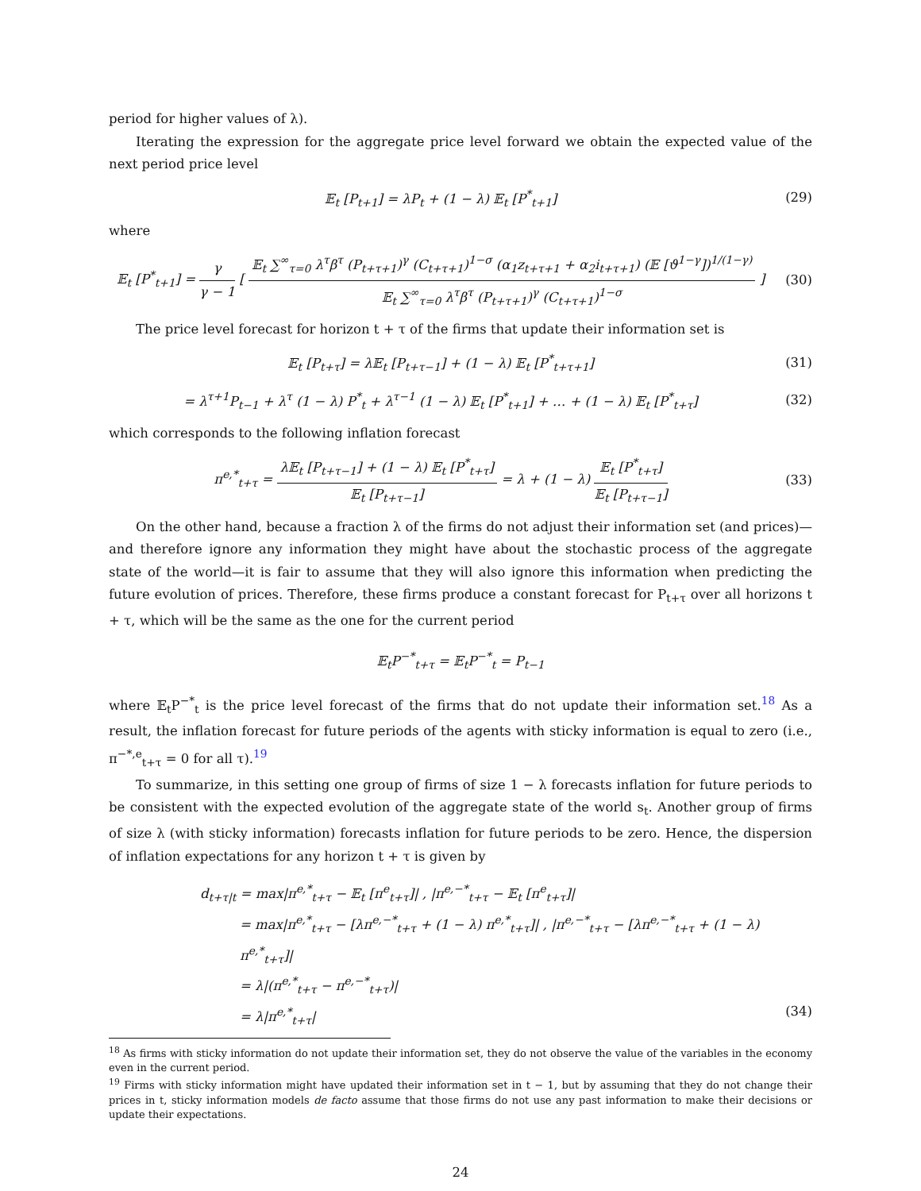period for higher values of λ).
Iterating the expression for the aggregate price level forward we obtain the expected value of the next period price level
𝔼<sub>t</sub> [P<sub>t+1</sub>] = λP<sub>t</sub> + (1 − λ) 𝔼<sub>t</sub> [P<sup>*</sup><sub>t+1</sub>]
(29)
where
𝔼<sub>t</sub> [P<sup>*</sup><sub>t+1</sub>] = γ γ − 1 [ 𝔼<sub>t</sub> ∑<sup>∞</sup><sub>τ=0</sub> λ<sup>τ</sup>β<sup>τ</sup> (P<sub>t+τ+1</sub>)<sup>γ</sup> (C<sub>t+τ+1</sub>)<sup>1−σ</sup> (α<sub>1</sub>z<sub>t+τ+1</sub> + α<sub>2</sub>i<sub>t+τ+1</sub>) (𝔼 [ϑ<sup>1−γ</sup>])<sup>1/(1−γ)</sup> 𝔼<sub>t</sub> ∑<sup>∞</sup><sub>τ=0</sub> λ<sup>τ</sup>β<sup>τ</sup> (P<sub>t+τ+1</sub>)<sup>γ</sup> (C<sub>t+τ+1</sub>)<sup>1−σ</sup> ]
(30)
The price level forecast for horizon t + τ of the firms that update their information set is
𝔼<sub>t</sub> [P<sub>t+τ</sub>] = λ𝔼<sub>t</sub> [P<sub>t+τ−1</sub>] + (1 − λ) 𝔼<sub>t</sub> [P<sup>*</sup><sub>t+τ+1</sub>]
(31)
= λ<sup>τ+1</sup>P<sub>t−1</sub> + λ<sup>τ</sup> (1 − λ) P<sup>*</sup><sub>t</sub> + λ<sup>τ−1</sup> (1 − λ) 𝔼<sub>t</sub> [P<sup>*</sup><sub>t+1</sub>] + … + (1 − λ) 𝔼<sub>t</sub> [P<sup>*</sup><sub>t+τ</sub>]
(32)
which corresponds to the following inflation forecast
π<sup>e,*</sup><sub>t+τ</sub> = λ𝔼<sub>t</sub> [P<sub>t+τ−1</sub>] + (1 − λ) 𝔼<sub>t</sub> [P<sup>*</sup><sub>t+τ</sub>] 𝔼<sub>t</sub> [P<sub>t+τ−1</sub>] = λ + (1 − λ) 𝔼<sub>t</sub> [P<sup>*</sup><sub>t+τ</sub>] 𝔼<sub>t</sub> [P<sub>t+τ−1</sub>]
(33)
On the other hand, because a fraction λ of the firms do not adjust their information set (and prices)—and therefore ignore any information they might have about the stochastic process of the aggregate state of the world—it is fair to assume that they will also ignore this information when predicting the future evolution of prices. Therefore, these firms produce a constant forecast for P<sub>t+τ</sub> over all horizons t + τ, which will be the same as the one for the current period
𝔼<sub>t</sub>P<sup>−*</sup><sub>t+τ</sub> = 𝔼<sub>t</sub>P<sup>−*</sup><sub>t</sub> = P<sub>t−1</sub>
where 𝔼<sub>t</sub>P<sup>−*</sup><sub>t</sub> is the price level forecast of the firms that do not update their information set.<sup>18</sup> As a result, the inflation forecast for future periods of the agents with sticky information is equal to zero (i.e., π<sup>−*,e</sup><sub>t+τ</sub> = 0 for all τ).<sup>19</sup>
To summarize, in this setting one group of firms of size 1 − λ forecasts inflation for future periods to be consistent with the expected evolution of the aggregate state of the world s<sub>t</sub>. Another group of firms of size λ (with sticky information) forecasts inflation for future periods to be zero. Hence, the dispersion of inflation expectations for any horizon t + τ is given by
d<sub>t+τ|t</sub> = max|π<sup>e,*</sup><sub>t+τ</sub> − 𝔼<sub>t</sub> [π<sup>e</sup><sub>t+τ</sub>]| , |π<sup>e,−*</sup><sub>t+τ</sub> − 𝔼<sub>t</sub> [π<sup>e</sup><sub>t+τ</sub>]|
= max|π<sup>e,*</sup><sub>t+τ</sub> − [λπ<sup>e,−*</sup><sub>t+τ</sub> + (1 − λ) π<sup>e,*</sup><sub>t+τ</sub>]| , |π<sup>e,−*</sup><sub>t+τ</sub> − [λπ<sup>e,−*</sup><sub>t+τ</sub> + (1 − λ) π<sup>e,*</sup><sub>t+τ</sub>]|
= λ|(π<sup>e,*</sup><sub>t+τ</sub> − π<sup>e,−*</sup><sub>t+τ</sub>)|
= λ|π<sup>e,*</sup><sub>t+τ</sub>| (34)
<sup>18</sup> As firms with sticky information do not update their information set, they do not observe the value of the variables in the economy even in the current period.
<sup>19</sup> Firms with sticky information might have updated their information set in t − 1, but by assuming that they do not change their prices in t, sticky information models de facto assume that those firms do not use any past information to make their decisions or update their expectations.
24